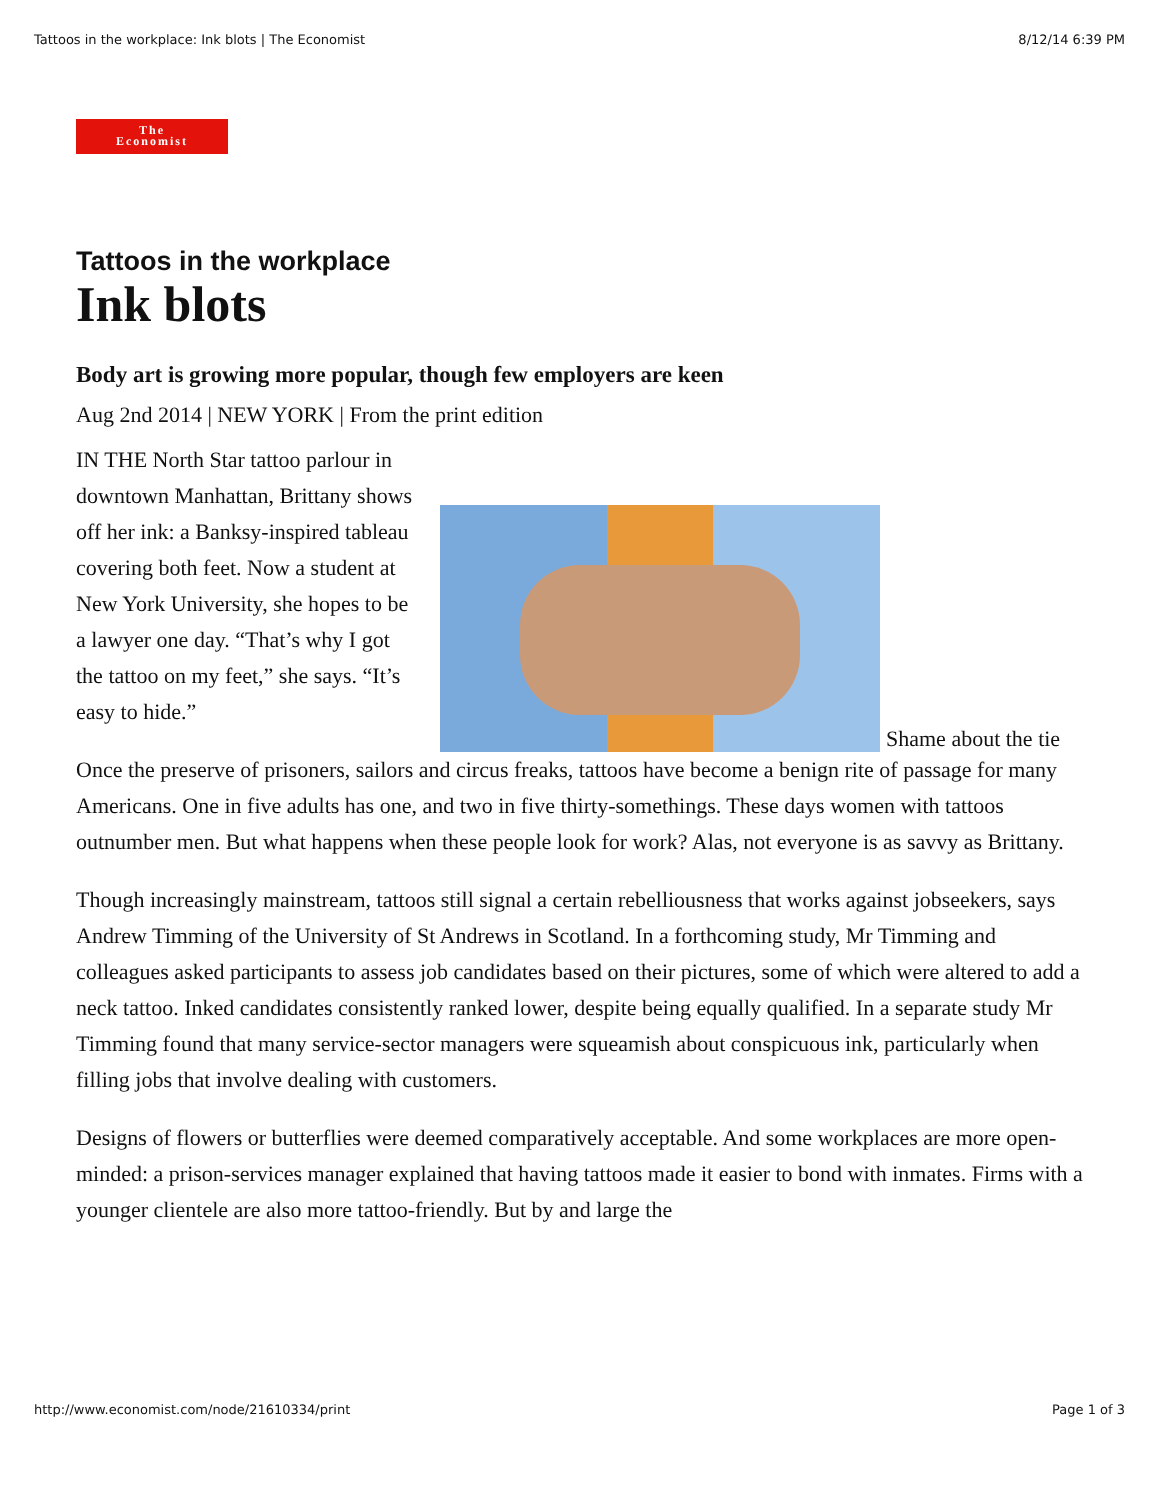Tattoos in the workplace: Ink blots | The Economist 8/12/14 6:39 PM
The
Economist
Tattoos in the workplace
Ink blots
Body art is growing more popular, though few employers are keen
Aug 2nd 2014 | NEW YORK | From the print edition
IN THE North Star tattoo parlour in downtown Manhattan, Brittany shows off her ink: a Banksy-inspired tableau covering both feet. Now a student at New York University, she hopes to be a lawyer one day. “That’s why I got the tattoo on my feet,” she says. “It’s easy to hide.”
Shame about the tie
Once the preserve of prisoners, sailors and circus freaks, tattoos have become a benign rite of passage for many Americans. One in five adults has one, and two in five thirty-somethings. These days women with tattoos outnumber men. But what happens when these people look for work? Alas, not everyone is as savvy as Brittany.
Though increasingly mainstream, tattoos still signal a certain rebelliousness that works against jobseekers, says Andrew Timming of the University of St Andrews in Scotland. In a forthcoming study, Mr Timming and colleagues asked participants to assess job candidates based on their pictures, some of which were altered to add a neck tattoo. Inked candidates consistently ranked lower, despite being equally qualified. In a separate study Mr Timming found that many service-sector managers were squeamish about conspicuous ink, particularly when filling jobs that involve dealing with customers.
Designs of flowers or butterflies were deemed comparatively acceptable. And some workplaces are more open-minded: a prison-services manager explained that having tattoos made it easier to bond with inmates. Firms with a younger clientele are also more tattoo-friendly. But by and large the
http://www.economist.com/node/21610334/print Page 1 of 3